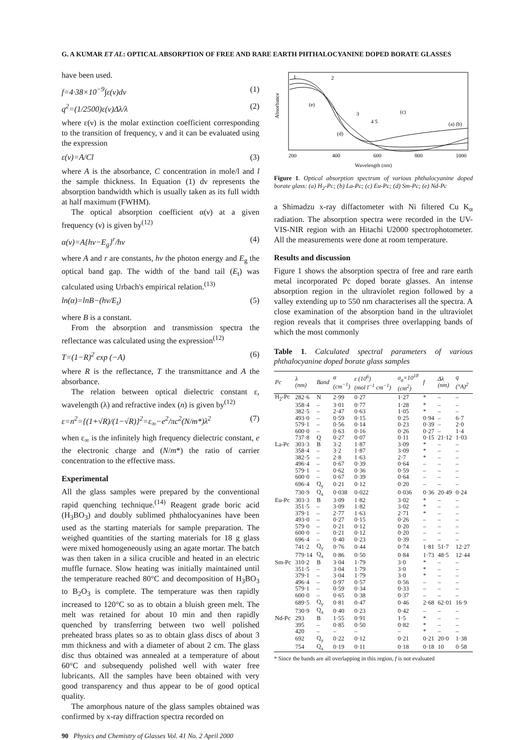G. A KUMAR ET AL: OPTICAL ABSORPTION OF FREE AND RARE EARTH PHTHALOCYANINE DOPED BORATE GLASSES
have been used.
f=4·38×10<sup>−9</sup>∫ε(ν)dν (1)
q<sup>2</sup>=(1/2500)ε(ν)Δλ/λ (2)
where ε(ν) is the molar extinction coefficient corresponding to the transition of frequency, ν and it can be evaluated using the expression
ε(ν)=A/Cl (3)
where A is the absorbance, C concentration in mole/l and l the sample thickness. In Equation (1) dν represents the absorption bandwidth which is usually taken as its full width at half maximum (FWHM).
The optical absorption coefficient α(ν) at a given frequency (ν) is given by<sup>(12)</sup>
α(ν)=A{hν−E<sub>g</sub>}<sup>r</sup>/hν (4)
where A and r are constants, hν the photon energy and E<sub>g</sub> the optical band gap. The width of the band tail (E<sub>t</sub>) was calculated using Urbach's empirical relation.<sup>(13)</sup>
ln(α)=lnB−(hν/E<sub>t</sub>) (5)
where B is a constant.
From the absorption and transmission spectra the reflectance was calculated using the expression<sup>(12)</sup>
T=(1−R)<sup>2</sup> exp (−A) (6)
where R is the reflectance, T the transmittance and A the absorbance.
The relation between optical dielectric constant ε, wavelength (λ) and refractive index (n) is given by<sup>(12)</sup>
ε=n<sup>2</sup>={(1+√R)/(1−√R)}<sup>2</sup>=ε<sub>∞</sub>−e<sup>2</sup>/πc<sup>2</sup>(N/m*)λ<sup>2</sup> (7)
when ε<sub>∞</sub> is the infinitely high frequency dielectric constant, e the electronic charge and (N/m*) the ratio of carrier concentration to the effective mass.
Experimental
All the glass samples were prepared by the conventional rapid quenching technique.<sup>(14)</sup> Reagent grade boric acid (H<sub>3</sub>BO<sub>3</sub>) and doubly sublimed phthalocyanines have been used as the starting materials for sample preparation. The weighed quantities of the starting materials for 18 g glass were mixed homogeneously using an agate mortar. The batch was then taken in a silica crucible and heated in an electric muffle furnace. Slow heating was initially maintained until the temperature reached 80°C and decomposition of H<sub>3</sub>BO<sub>3</sub> to B<sub>2</sub>O<sub>3</sub> is complete. The temperature was then rapidly increased to 120°C so as to obtain a bluish green melt. The melt was retained for about 10 min and then rapidly quenched by transferring between two well polished preheated brass plates so as to obtain glass discs of about 3 mm thickness and with a diameter of about 2 cm. The glass disc thus obtained was annealed at a temperature of about 60°C and subsequendy polished well with water free lubricants. All the samples have been obtained with very good transparency and thus appear to be of good optical quality.
The amorphous nature of the glass samples obtained was confirmed by x-ray diffraction spectra recorded on
Absorbance
1
2
(e)
3
4 5
(c)
(d)
(a) (b)
200
400
600
800
1000
Wavelength (nm)
Figure 1. Optical absorption spectrum of various phthalocyanine doped borate glass: (a) H<sub>2</sub>-Pc; (b) La-Pc; (c) Eu-Pc; (d) Sm-Pc; (e) Nd-Pc
a Shimadzu x-ray diffactometer with Ni filtered Cu K<sub>α</sub> radiation. The absorption spectra were recorded in the UV-VIS-NIR region with an Hitachi U2000 spectrophotometer. All the measurements were done at room temperature.
Results and discussion
Figure 1 shows the absorption spectra of free and rare earth metal incorporated Pc doped borate glasses. An intense absorption region in the ultraviolet region followed by a valley extending up to 550 nm characterises all the spectra. A close examination of the absorption band in the ultraviolet region reveals that it comprises three overlapping bands of which the most commonly
Table 1. Calculated spectral parameters of various phthalocyanine doped borate glass samples
| Pc | λ (nm) | Band | α (cm<sup>−1</sup>) | ε (10<sup>6</sup>) (mol l<sup>−1</sup> cm<sup>−1</sup>) | σ<sub>a</sub>×10<sup>18</sup> (cm<sup>2</sup>) | f | Δλ (nm) | q (°A)<sup>2</sup> |
| --- | --- | --- | --- | --- | --- | --- | --- | --- |
| H<sub>2</sub>-Pc | 282·6 | N | 2·99 | 0·27 | 1·27 | * | – | – |
| | 358·4 | – | 3·01 | 0·77 | 1·28 | * | – | – |
| | 382·5 | – | 2·47 | 0·63 | 1·05 | * | – | – |
| | 493·0 | – | 0·59 | 0·15 | 0·25 | 0·94 | – | 6·7 |
| | 579·1 | – | 0·56 | 0·14 | 0·23 | 0·39 | – | 2·0 |
| | 600·0 | – | 0·63 | 0·16 | 0·26 | 0·27 | – | 1·4 |
| | 737·8 | Q | 0·27 | 0·07 | 0·11 | 0·15 | 21·12 | 1·03 |
| La-Pc | 303·3 | B | 3·2 | 1·87 | 3·09 | * | – | – |
| | 358·4 | – | 3·2 | 1·87 | 3·09 | * | – | – |
| | 382·5 | – | 2·8 | 1·63 | 2·7 | * | – | – |
| | 496·4 | – | 0·67 | 0·39 | 0·64 | – | – | – |
| | 579·1 | – | 0·62 | 0·36 | 0·59 | – | – | – |
| | 600·0 | – | 0·67 | 0·39 | 0·64 | – | – | – |
| | 696·4 | Q<sub>y</sub> | 0·21 | 0·12 | 0·20 | – | – | – |
| | 730·9 | Q<sub>x</sub> | 0·038 | 0·022 | 0·036 | 0·36 | 20·49 | 0·24 |
| Eu-Pc | 303·3 | B | 3·09 | 1·82 | 3·02 | * | – | – |
| | 351·5 | – | 3·09 | 1·82 | 3·02 | * | – | – |
| | 379·1 | – | 2·77 | 1·63 | 2·71 | * | – | – |
| | 493·0 | – | 0·27 | 0·15 | 0·26 | – | – | – |
| | 579·0 | – | 0·21 | 0·12 | 0·20 | – | – | – |
| | 600·0 | – | 0·21 | 0·12 | 0·20 | – | – | – |
| | 696·4 | – | 0·40 | 0·23 | 0·39 | – | – | – |
| | 741·2 | Q<sub>y</sub> | 0·76 | 0·44 | 0·74 | 1·81 | 51·7 | 12·27 |
| | 779·14 | Q<sub>x</sub> | 0·86 | 0·50 | 0·84 | 1·73 | 48·5 | 12·44 |
| Sm-Pc | 310·2 | B | 3·04 | 1·79 | 3·0 | * | – | – |
| | 351·5 | – | 3·04 | 1·79 | 3·0 | * | – | – |
| | 379·1 | – | 3·04 | 1·79 | 3·0 | * | – | – |
| | 496·4 | – | 0·97 | 0·57 | 0·56 | – | – | – |
| | 579·1 | – | 0·59 | 0·34 | 0·33 | – | – | – |
| | 600·0 | – | 0·65 | 0·38 | 0·37 | – | – | – |
| | 689·5 | Q<sub>y</sub> | 0·81 | 0·47 | 0·46 | 2·68 | 62·01 | 16·9 |
| | 730·9 | Q<sub>x</sub> | 0·40 | 0·23 | 0·42 | – | – | – |
| Nd-Pc | 293 | B | 1·55 | 0·91 | 1·5 | * | – | – |
| | 395 | – | 0·85 | 0·50 | 0·82 | * | – | – |
| | 420 | – | – | – | – | * | – | – |
| | 692 | Q<sub>y</sub> | 0·22 | 0·12 | 0·21 | 0·21 | 20·0 | 1·38 |
| | 754 | Q<sub>x</sub> | 0·19 | 0·11 | 0·18 | 0·18 | 10 | 0·58 |
* Since the bands are all overlapping in this region, f is not evaluated
90 Physics and Chemistry of Glasses Vol. 41 No. 2 April 2000